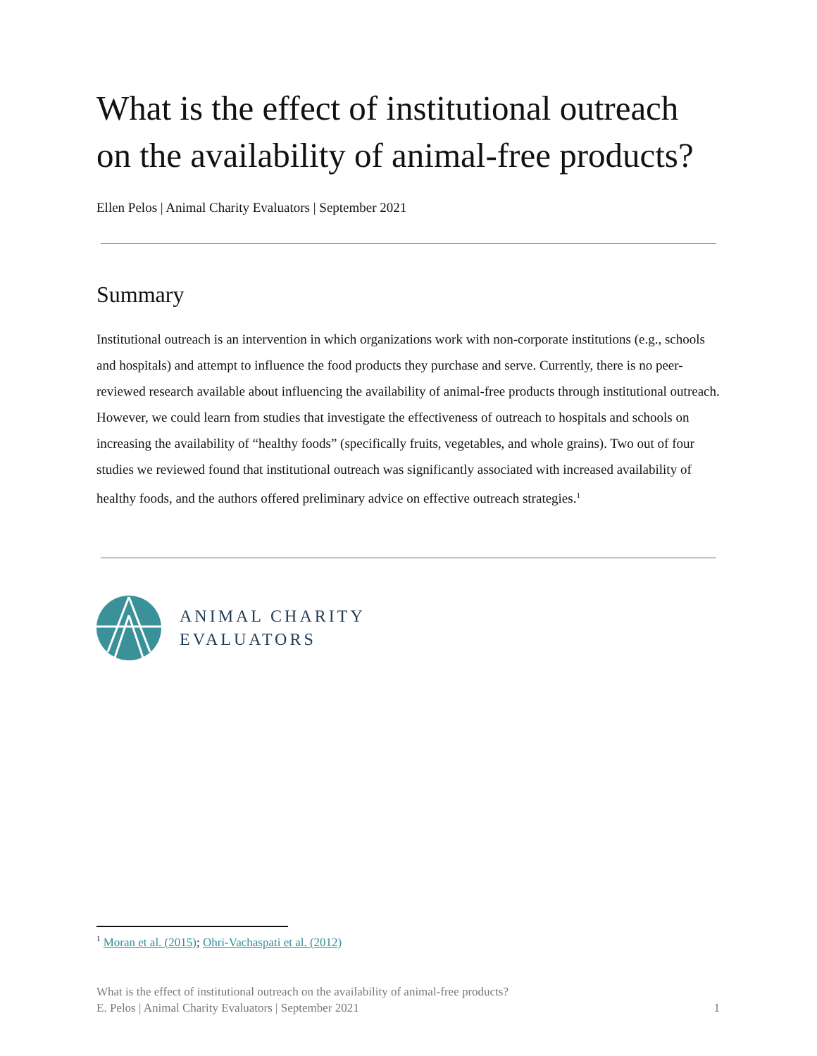What is the effect of institutional outreach on the availability of animal-free products?
Ellen Pelos | Animal Charity Evaluators | September 2021
Summary
Institutional outreach is an intervention in which organizations work with non-corporate institutions (e.g., schools and hospitals) and attempt to influence the food products they purchase and serve. Currently, there is no peer-reviewed research available about influencing the availability of animal-free products through institutional outreach. However, we could learn from studies that investigate the effectiveness of outreach to hospitals and schools on increasing the availability of “healthy foods” (specifically fruits, vegetables, and whole grains). Two out of four studies we reviewed found that institutional outreach was significantly associated with increased availability of healthy foods, and the authors offered preliminary advice on effective outreach strategies.<sup>1</sup>
ANIMAL CHARITY
EVALUATORS
<sup>1</sup> Moran et al. (2015); Ohri-Vachaspati et al. (2012)
What is the effect of institutional outreach on the availability of animal-free products?
E. Pelos | Animal Charity Evaluators | September 2021
1